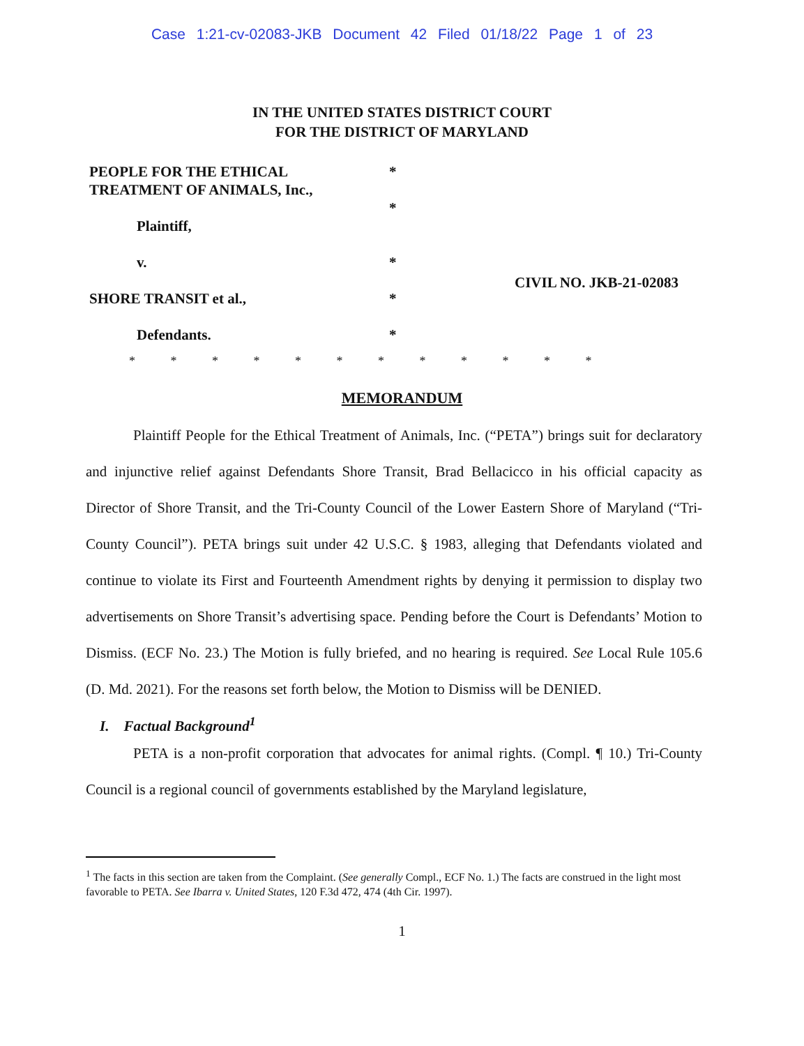Case 1:21-cv-02083-JKB Document 42 Filed 01/18/22 Page 1 of 23
IN THE UNITED STATES DISTRICT COURT
FOR THE DISTRICT OF MARYLAND
PEOPLE FOR THE ETHICAL
TREATMENT OF ANIMALS, Inc.,
Plaintiff,
v.
SHORE TRANSIT et al.,
Defendants.
*
*
*
*
*
CIVIL NO. JKB-21-02083
* * * * * * * * * * * *
MEMORANDUM
Plaintiff People for the Ethical Treatment of Animals, Inc. (“PETA”) brings suit for declaratory and injunctive relief against Defendants Shore Transit, Brad Bellacicco in his official capacity as Director of Shore Transit, and the Tri-County Council of the Lower Eastern Shore of Maryland (“Tri-County Council”). PETA brings suit under 42 U.S.C. § 1983, alleging that Defendants violated and continue to violate its First and Fourteenth Amendment rights by denying it permission to display two advertisements on Shore Transit’s advertising space. Pending before the Court is Defendants’ Motion to Dismiss. (ECF No. 23.) The Motion is fully briefed, and no hearing is required. See Local Rule 105.6 (D. Md. 2021). For the reasons set forth below, the Motion to Dismiss will be DENIED.
I. Factual Background<sup>1</sup>
PETA is a non-profit corporation that advocates for animal rights. (Compl. ¶ 10.) Tri-County Council is a regional council of governments established by the Maryland legislature,
<sup>1</sup> The facts in this section are taken from the Complaint. (See generally Compl., ECF No. 1.) The facts are construed in the light most favorable to PETA. See Ibarra v. United States, 120 F.3d 472, 474 (4th Cir. 1997).
1